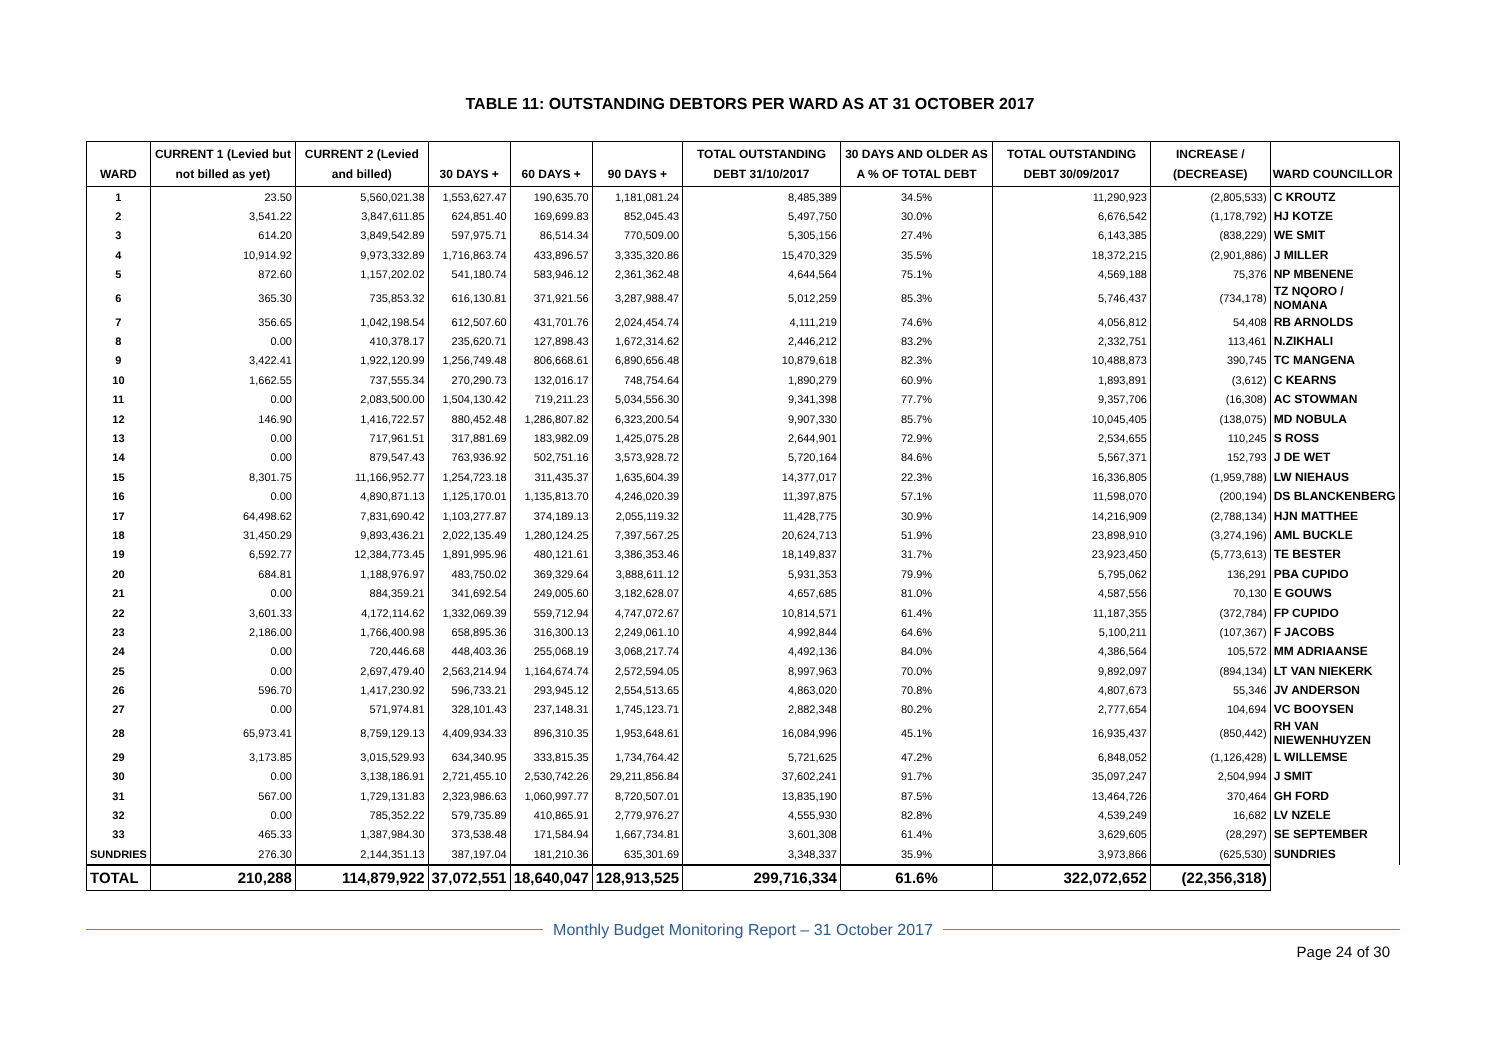TABLE 11: OUTSTANDING DEBTORS PER WARD AS AT 31 OCTOBER 2017
| WARD | CURRENT 1 (Levied but not billed as yet) | CURRENT 2 (Levied and billed) | 30 DAYS + | 60 DAYS + | 90 DAYS + | TOTAL OUTSTANDING DEBT 31/10/2017 | 30 DAYS AND OLDER AS A % OF TOTAL DEBT | TOTAL OUTSTANDING DEBT 30/09/2017 | INCREASE / (DECREASE) | WARD COUNCILLOR |
| --- | --- | --- | --- | --- | --- | --- | --- | --- | --- | --- |
| 1 | 23.50 | 5,560,021.38 | 1,553,627.47 | 190,635.70 | 1,181,081.24 | 8,485,389 | 34.5% | 11,290,923 | (2,805,533) | C KROUTZ |
| 2 | 3,541.22 | 3,847,611.85 | 624,851.40 | 169,699.83 | 852,045.43 | 5,497,750 | 30.0% | 6,676,542 | (1,178,792) | HJ KOTZE |
| 3 | 614.20 | 3,849,542.89 | 597,975.71 | 86,514.34 | 770,509.00 | 5,305,156 | 27.4% | 6,143,385 | (838,229) | WE SMIT |
| 4 | 10,914.92 | 9,973,332.89 | 1,716,863.74 | 433,896.57 | 3,335,320.86 | 15,470,329 | 35.5% | 18,372,215 | (2,901,886) | J MILLER |
| 5 | 872.60 | 1,157,202.02 | 541,180.74 | 583,946.12 | 2,361,362.48 | 4,644,564 | 75.1% | 4,569,188 | 75,376 | NP MBENENE |
| 6 | 365.30 | 735,853.32 | 616,130.81 | 371,921.56 | 3,287,988.47 | 5,012,259 | 85.3% | 5,746,437 | (734,178) | TZ NQORO / NOMANA |
| 7 | 356.65 | 1,042,198.54 | 612,507.60 | 431,701.76 | 2,024,454.74 | 4,111,219 | 74.6% | 4,056,812 | 54,408 | RB ARNOLDS |
| 8 | 0.00 | 410,378.17 | 235,620.71 | 127,898.43 | 1,672,314.62 | 2,446,212 | 83.2% | 2,332,751 | 113,461 | N.ZIKHALI |
| 9 | 3,422.41 | 1,922,120.99 | 1,256,749.48 | 806,668.61 | 6,890,656.48 | 10,879,618 | 82.3% | 10,488,873 | 390,745 | TC MANGENA |
| 10 | 1,662.55 | 737,555.34 | 270,290.73 | 132,016.17 | 748,754.64 | 1,890,279 | 60.9% | 1,893,891 | (3,612) | C KEARNS |
| 11 | 0.00 | 2,083,500.00 | 1,504,130.42 | 719,211.23 | 5,034,556.30 | 9,341,398 | 77.7% | 9,357,706 | (16,308) | AC STOWMAN |
| 12 | 146.90 | 1,416,722.57 | 880,452.48 | 1,286,807.82 | 6,323,200.54 | 9,907,330 | 85.7% | 10,045,405 | (138,075) | MD NOBULA |
| 13 | 0.00 | 717,961.51 | 317,881.69 | 183,982.09 | 1,425,075.28 | 2,644,901 | 72.9% | 2,534,655 | 110,245 | S ROSS |
| 14 | 0.00 | 879,547.43 | 763,936.92 | 502,751.16 | 3,573,928.72 | 5,720,164 | 84.6% | 5,567,371 | 152,793 | J DE WET |
| 15 | 8,301.75 | 11,166,952.77 | 1,254,723.18 | 311,435.37 | 1,635,604.39 | 14,377,017 | 22.3% | 16,336,805 | (1,959,788) | LW NIEHAUS |
| 16 | 0.00 | 4,890,871.13 | 1,125,170.01 | 1,135,813.70 | 4,246,020.39 | 11,397,875 | 57.1% | 11,598,070 | (200,194) | DS BLANCKENBERG |
| 17 | 64,498.62 | 7,831,690.42 | 1,103,277.87 | 374,189.13 | 2,055,119.32 | 11,428,775 | 30.9% | 14,216,909 | (2,788,134) | HJN MATTHEE |
| 18 | 31,450.29 | 9,893,436.21 | 2,022,135.49 | 1,280,124.25 | 7,397,567.25 | 20,624,713 | 51.9% | 23,898,910 | (3,274,196) | AML BUCKLE |
| 19 | 6,592.77 | 12,384,773.45 | 1,891,995.96 | 480,121.61 | 3,386,353.46 | 18,149,837 | 31.7% | 23,923,450 | (5,773,613) | TE BESTER |
| 20 | 684.81 | 1,188,976.97 | 483,750.02 | 369,329.64 | 3,888,611.12 | 5,931,353 | 79.9% | 5,795,062 | 136,291 | PBA CUPIDO |
| 21 | 0.00 | 884,359.21 | 341,692.54 | 249,005.60 | 3,182,628.07 | 4,657,685 | 81.0% | 4,587,556 | 70,130 | E GOUWS |
| 22 | 3,601.33 | 4,172,114.62 | 1,332,069.39 | 559,712.94 | 4,747,072.67 | 10,814,571 | 61.4% | 11,187,355 | (372,784) | FP CUPIDO |
| 23 | 2,186.00 | 1,766,400.98 | 658,895.36 | 316,300.13 | 2,249,061.10 | 4,992,844 | 64.6% | 5,100,211 | (107,367) | F JACOBS |
| 24 | 0.00 | 720,446.68 | 448,403.36 | 255,068.19 | 3,068,217.74 | 4,492,136 | 84.0% | 4,386,564 | 105,572 | MM ADRIAANSE |
| 25 | 0.00 | 2,697,479.40 | 2,563,214.94 | 1,164,674.74 | 2,572,594.05 | 8,997,963 | 70.0% | 9,892,097 | (894,134) | LT VAN NIEKERK |
| 26 | 596.70 | 1,417,230.92 | 596,733.21 | 293,945.12 | 2,554,513.65 | 4,863,020 | 70.8% | 4,807,673 | 55,346 | JV ANDERSON |
| 27 | 0.00 | 571,974.81 | 328,101.43 | 237,148.31 | 1,745,123.71 | 2,882,348 | 80.2% | 2,777,654 | 104,694 | VC BOOYSEN |
| 28 | 65,973.41 | 8,759,129.13 | 4,409,934.33 | 896,310.35 | 1,953,648.61 | 16,084,996 | 45.1% | 16,935,437 | (850,442) | RH VAN NIEWENHUYZEN |
| 29 | 3,173.85 | 3,015,529.93 | 634,340.95 | 333,815.35 | 1,734,764.42 | 5,721,625 | 47.2% | 6,848,052 | (1,126,428) | L WILLEMSE |
| 30 | 0.00 | 3,138,186.91 | 2,721,455.10 | 2,530,742.26 | 29,211,856.84 | 37,602,241 | 91.7% | 35,097,247 | 2,504,994 | J SMIT |
| 31 | 567.00 | 1,729,131.83 | 2,323,986.63 | 1,060,997.77 | 8,720,507.01 | 13,835,190 | 87.5% | 13,464,726 | 370,464 | GH FORD |
| 32 | 0.00 | 785,352.22 | 579,735.89 | 410,865.91 | 2,779,976.27 | 4,555,930 | 82.8% | 4,539,249 | 16,682 | LV NZELE |
| 33 | 465.33 | 1,387,984.30 | 373,538.48 | 171,584.94 | 1,667,734.81 | 3,601,308 | 61.4% | 3,629,605 | (28,297) | SE SEPTEMBER |
| SUNDRIES | 276.30 | 2,144,351.13 | 387,197.04 | 181,210.36 | 635,301.69 | 3,348,337 | 35.9% | 3,973,866 | (625,530) | SUNDRIES |
| TOTAL | 210,288 | 114,879,922 | 37,072,551 | 18,640,047 | 128,913,525 | 299,716,334 | 61.6% | 322,072,652 | (22,356,318) | |
Monthly Budget Monitoring Report – 31 October 2017
Page 24 of 30